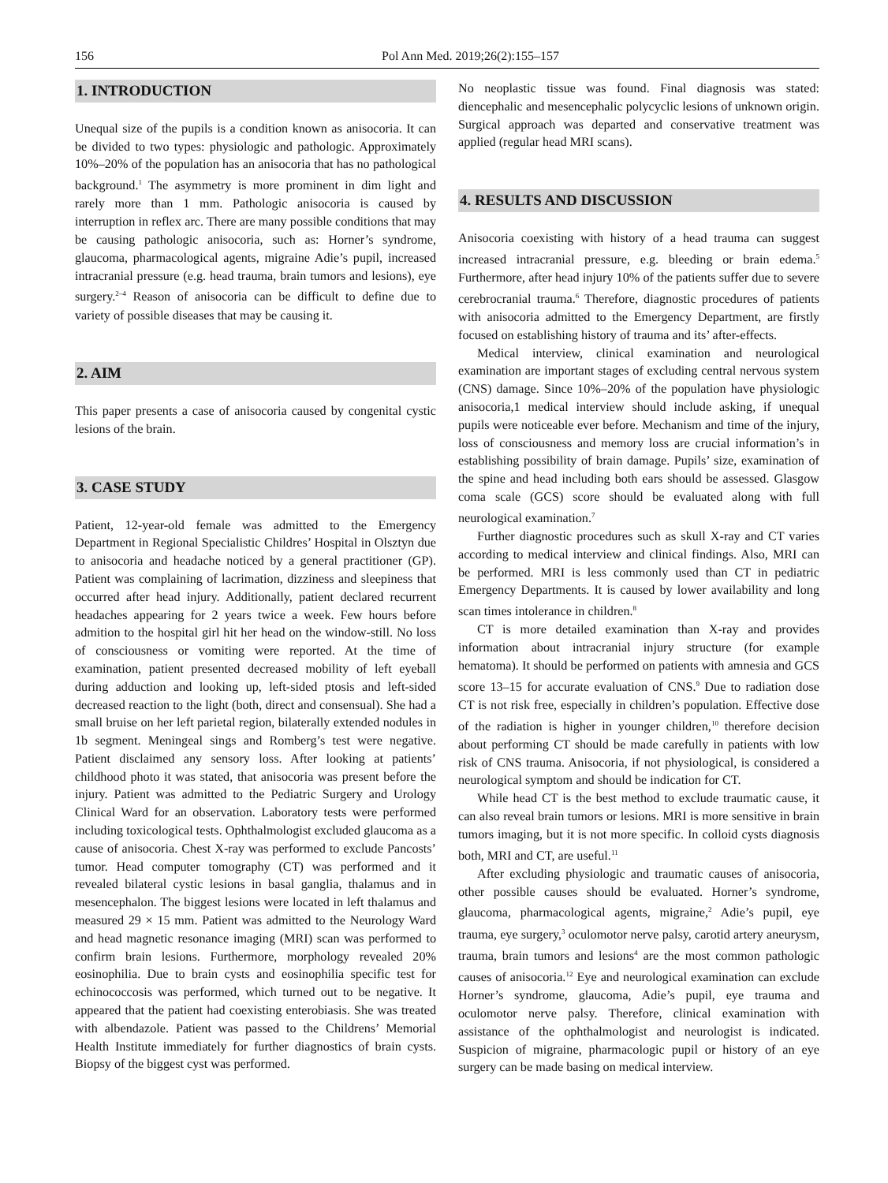156 Pol Ann Med. 2019;26(2):155–157
1. INTRODUCTION
Unequal size of the pupils is a condition known as anisocoria. It can be divided to two types: physiologic and pathologic. Approximately 10%–20% of the population has an anisocoria that has no pathological background.<sup>1</sup> The asymmetry is more prominent in dim light and rarely more than 1 mm. Pathologic anisocoria is caused by interruption in reflex arc. There are many possible conditions that may be causing pathologic anisocoria, such as: Horner’s syndrome, glaucoma, pharmacological agents, migraine Adie’s pupil, increased intracranial pressure (e.g. head trauma, brain tumors and lesions), eye surgery.<sup>2–4</sup> Reason of anisocoria can be difficult to define due to variety of possible diseases that may be causing it.
2. AIM
This paper presents a case of anisocoria caused by congenital cystic lesions of the brain.
3. CASE STUDY
Patient, 12-year-old female was admitted to the Emergency Department in Regional Specialistic Childres’ Hospital in Olsztyn due to anisocoria and headache noticed by a general practitioner (GP). Patient was complaining of lacrimation, dizziness and sleepiness that occurred after head injury. Additionally, patient declared recurrent headaches appearing for 2 years twice a week. Few hours before admition to the hospital girl hit her head on the window-still. No loss of consciousness or vomiting were reported. At the time of examination, patient presented decreased mobility of left eyeball during adduction and looking up, left-sided ptosis and left-sided decreased reaction to the light (both, direct and consensual). She had a small bruise on her left parietal region, bilaterally extended nodules in 1b segment. Meningeal sings and Romberg’s test were negative. Patient disclaimed any sensory loss. After looking at patients’ childhood photo it was stated, that anisocoria was present before the injury. Patient was admitted to the Pediatric Surgery and Urology Clinical Ward for an observation. Laboratory tests were performed including toxicological tests. Ophthalmologist excluded glaucoma as a cause of anisocoria. Chest X-ray was performed to exclude Pancosts’ tumor. Head computer tomography (CT) was performed and it revealed bilateral cystic lesions in basal ganglia, thalamus and in mesencephalon. The biggest lesions were located in left thalamus and measured 29 × 15 mm. Patient was admitted to the Neurology Ward and head magnetic resonance imaging (MRI) scan was performed to confirm brain lesions. Furthermore, morphology revealed 20% eosinophilia. Due to brain cysts and eosinophilia specific test for echinococcosis was performed, which turned out to be negative. It appeared that the patient had coexisting enterobiasis. She was treated with albendazole. Patient was passed to the Childrens’ Memorial Health Institute immediately for further diagnostics of brain cysts. Biopsy of the biggest cyst was performed.
No neoplastic tissue was found. Final diagnosis was stated: diencephalic and mesencephalic polycyclic lesions of unknown origin. Surgical approach was departed and conservative treatment was applied (regular head MRI scans).
4. RESULTS AND DISCUSSION
Anisocoria coexisting with history of a head trauma can suggest increased intracranial pressure, e.g. bleeding or brain edema.<sup>5</sup> Furthermore, after head injury 10% of the patients suffer due to severe cerebrocranial trauma.<sup>6</sup> Therefore, diagnostic procedures of patients with anisocoria admitted to the Emergency Department, are firstly focused on establishing history of trauma and its’ after-effects.
Medical interview, clinical examination and neurological examination are important stages of excluding central nervous system (CNS) damage. Since 10%–20% of the population have physiologic anisocoria,1 medical interview should include asking, if unequal pupils were noticeable ever before. Mechanism and time of the injury, loss of consciousness and memory loss are crucial information’s in establishing possibility of brain damage. Pupils’ size, examination of the spine and head including both ears should be assessed. Glasgow coma scale (GCS) score should be evaluated along with full neurological examination.<sup>7</sup>
Further diagnostic procedures such as skull X-ray and CT varies according to medical interview and clinical findings. Also, MRI can be performed. MRI is less commonly used than CT in pediatric Emergency Departments. It is caused by lower availability and long scan times intolerance in children.<sup>8</sup>
CT is more detailed examination than X-ray and provides information about intracranial injury structure (for example hematoma). It should be performed on patients with amnesia and GCS score 13–15 for accurate evaluation of CNS.<sup>9</sup> Due to radiation dose CT is not risk free, especially in children’s population. Effective dose of the radiation is higher in younger children,<sup>10</sup> therefore decision about performing CT should be made carefully in patients with low risk of CNS trauma. Anisocoria, if not physiological, is considered a neurological symptom and should be indication for CT.
While head CT is the best method to exclude traumatic cause, it can also reveal brain tumors or lesions. MRI is more sensitive in brain tumors imaging, but it is not more specific. In colloid cysts diagnosis both, MRI and CT, are useful.<sup>11</sup>
After excluding physiologic and traumatic causes of anisocoria, other possible causes should be evaluated. Horner’s syndrome, glaucoma, pharmacological agents, migraine,<sup>2</sup> Adie’s pupil, eye trauma, eye surgery,<sup>3</sup> oculomotor nerve palsy, carotid artery aneurysm, trauma, brain tumors and lesions<sup>4</sup> are the most common pathologic causes of anisocoria.<sup>12</sup> Eye and neurological examination can exclude Horner’s syndrome, glaucoma, Adie’s pupil, eye trauma and oculomotor nerve palsy. Therefore, clinical examination with assistance of the ophthalmologist and neurologist is indicated. Suspicion of migraine, pharmacologic pupil or history of an eye surgery can be made basing on medical interview.